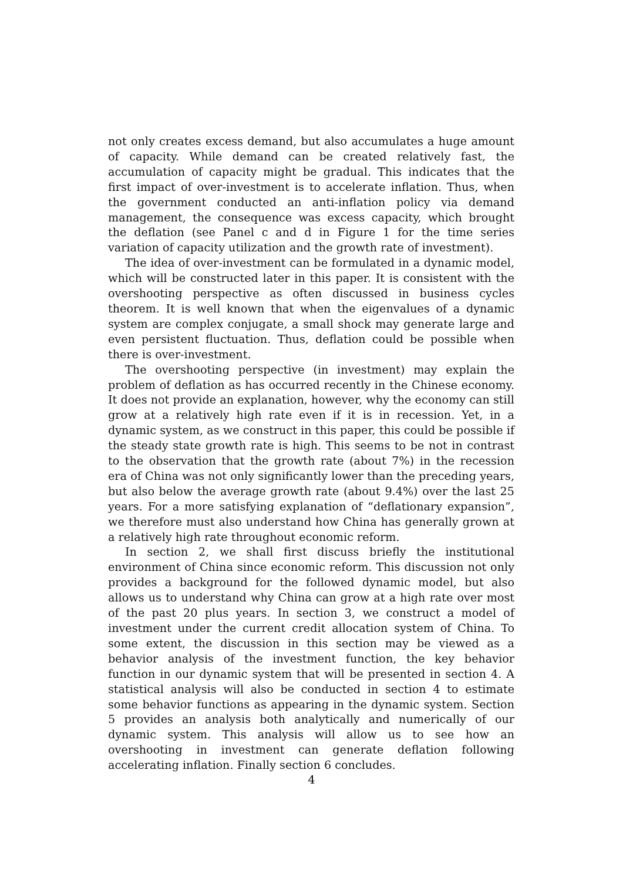not only creates excess demand, but also accumulates a huge amount of capacity. While demand can be created relatively fast, the accumulation of capacity might be gradual. This indicates that the first impact of over-investment is to accelerate inflation. Thus, when the government conducted an anti-inflation policy via demand management, the consequence was excess capacity, which brought the deflation (see Panel c and d in Figure 1 for the time series variation of capacity utilization and the growth rate of investment).
The idea of over-investment can be formulated in a dynamic model, which will be constructed later in this paper. It is consistent with the overshooting perspective as often discussed in business cycles theorem. It is well known that when the eigenvalues of a dynamic system are complex conjugate, a small shock may generate large and even persistent fluctuation. Thus, deflation could be possible when there is over-investment.
The overshooting perspective (in investment) may explain the problem of deflation as has occurred recently in the Chinese economy. It does not provide an explanation, however, why the economy can still grow at a relatively high rate even if it is in recession. Yet, in a dynamic system, as we construct in this paper, this could be possible if the steady state growth rate is high. This seems to be not in contrast to the observation that the growth rate (about 7%) in the recession era of China was not only significantly lower than the preceding years, but also below the average growth rate (about 9.4%) over the last 25 years. For a more satisfying explanation of “deflationary expansion”, we therefore must also understand how China has generally grown at a relatively high rate throughout economic reform.
In section 2, we shall first discuss briefly the institutional environment of China since economic reform. This discussion not only provides a background for the followed dynamic model, but also allows us to understand why China can grow at a high rate over most of the past 20 plus years. In section 3, we construct a model of investment under the current credit allocation system of China. To some extent, the discussion in this section may be viewed as a behavior analysis of the investment function, the key behavior function in our dynamic system that will be presented in section 4. A statistical analysis will also be conducted in section 4 to estimate some behavior functions as appearing in the dynamic system. Section 5 provides an analysis both analytically and numerically of our dynamic system. This analysis will allow us to see how an overshooting in investment can generate deflation following accelerating inflation. Finally section 6 concludes.
4